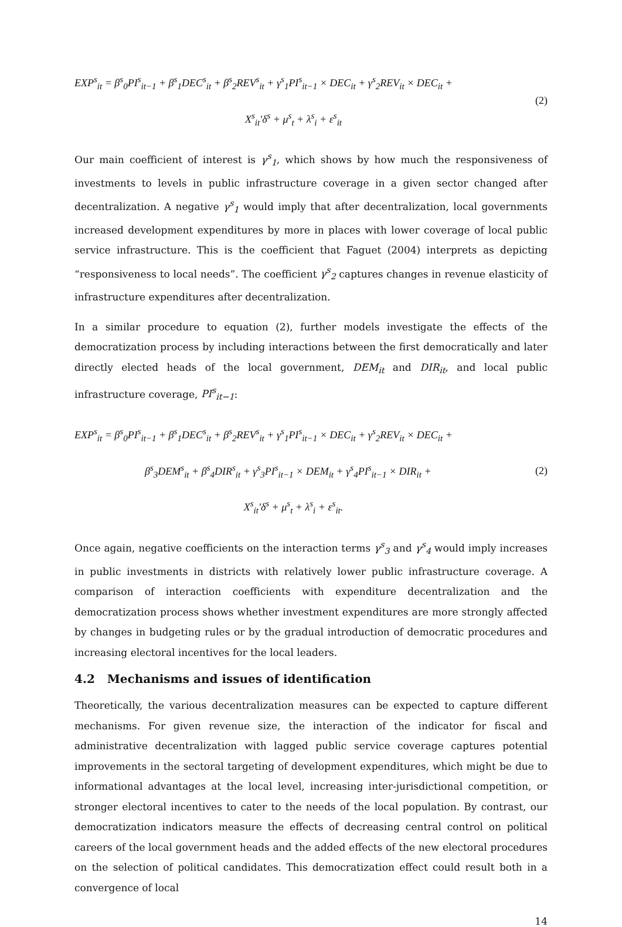EXP<sup>s</sup><sub>it</sub> = β<sup>s</sup><sub>0</sub>PI<sup>s</sup><sub>it−1</sub> + β<sup>s</sup><sub>1</sub>DEC<sup>s</sup><sub>it</sub> + β<sup>s</sup><sub>2</sub>REV<sup>s</sup><sub>it</sub> + γ<sup>s</sup><sub>1</sub>PI<sup>s</sup><sub>it−1</sub> × DEC<sub>it</sub> + γ<sup>s</sup><sub>2</sub>REV<sub>it</sub> × DEC<sub>it</sub> +
X<sup>s</sup><sub>it</sub>′δ<sup>s</sup> + μ<sup>s</sup><sub>t</sub> + λ<sup>s</sup><sub>i</sub> + ε<sup>s</sup><sub>it</sub>
(2)
Our main coefficient of interest is γ<sup>s</sup><sub>1</sub>, which shows by how much the responsiveness of investments to levels in public infrastructure coverage in a given sector changed after decentralization. A negative γ<sup>s</sup><sub>1</sub> would imply that after decentralization, local governments increased development expenditures by more in places with lower coverage of local public service infrastructure. This is the coefficient that Faguet (2004) interprets as depicting “responsiveness to local needs”. The coefficient γ<sup>s</sup><sub>2</sub> captures changes in revenue elasticity of infrastructure expenditures after decentralization.
In a similar procedure to equation (2), further models investigate the effects of the democratization process by including interactions between the first democratically and later directly elected heads of the local government, DEM<sub>it</sub> and DIR<sub>it</sub>, and local public infrastructure coverage, PI<sup>s</sup><sub>it−1</sub>:
EXP<sup>s</sup><sub>it</sub> = β<sup>s</sup><sub>0</sub>PI<sup>s</sup><sub>it−1</sub> + β<sup>s</sup><sub>1</sub>DEC<sup>s</sup><sub>it</sub> + β<sup>s</sup><sub>2</sub>REV<sup>s</sup><sub>it</sub> + γ<sup>s</sup><sub>1</sub>PI<sup>s</sup><sub>it−1</sub> × DEC<sub>it</sub> + γ<sup>s</sup><sub>2</sub>REV<sub>it</sub> × DEC<sub>it</sub> +
β<sup>s</sup><sub>3</sub>DEM<sup>s</sup><sub>it</sub> + β<sup>s</sup><sub>4</sub>DIR<sup>s</sup><sub>it</sub> + γ<sup>s</sup><sub>3</sub>PI<sup>s</sup><sub>it−1</sub> × DEM<sub>it</sub> + γ<sup>s</sup><sub>4</sub>PI<sup>s</sup><sub>it−1</sub> × DIR<sub>it</sub> +
X<sup>s</sup><sub>it</sub>′δ<sup>s</sup> + μ<sup>s</sup><sub>t</sub> + λ<sup>s</sup><sub>i</sub> + ε<sup>s</sup><sub>it</sub>.
(2)
Once again, negative coefficients on the interaction terms γ<sup>s</sup><sub>3</sub> and γ<sup>s</sup><sub>4</sub> would imply increases in public investments in districts with relatively lower public infrastructure coverage. A comparison of interaction coefficients with expenditure decentralization and the democratization process shows whether investment expenditures are more strongly affected by changes in budgeting rules or by the gradual introduction of democratic procedures and increasing electoral incentives for the local leaders.
4.2 Mechanisms and issues of identification
Theoretically, the various decentralization measures can be expected to capture different mechanisms. For given revenue size, the interaction of the indicator for fiscal and administrative decentralization with lagged public service coverage captures potential improvements in the sectoral targeting of development expenditures, which might be due to informational advantages at the local level, increasing inter-jurisdictional competition, or stronger electoral incentives to cater to the needs of the local population. By contrast, our democratization indicators measure the effects of decreasing central control on political careers of the local government heads and the added effects of the new electoral procedures on the selection of political candidates. This democratization effect could result both in a convergence of local
14